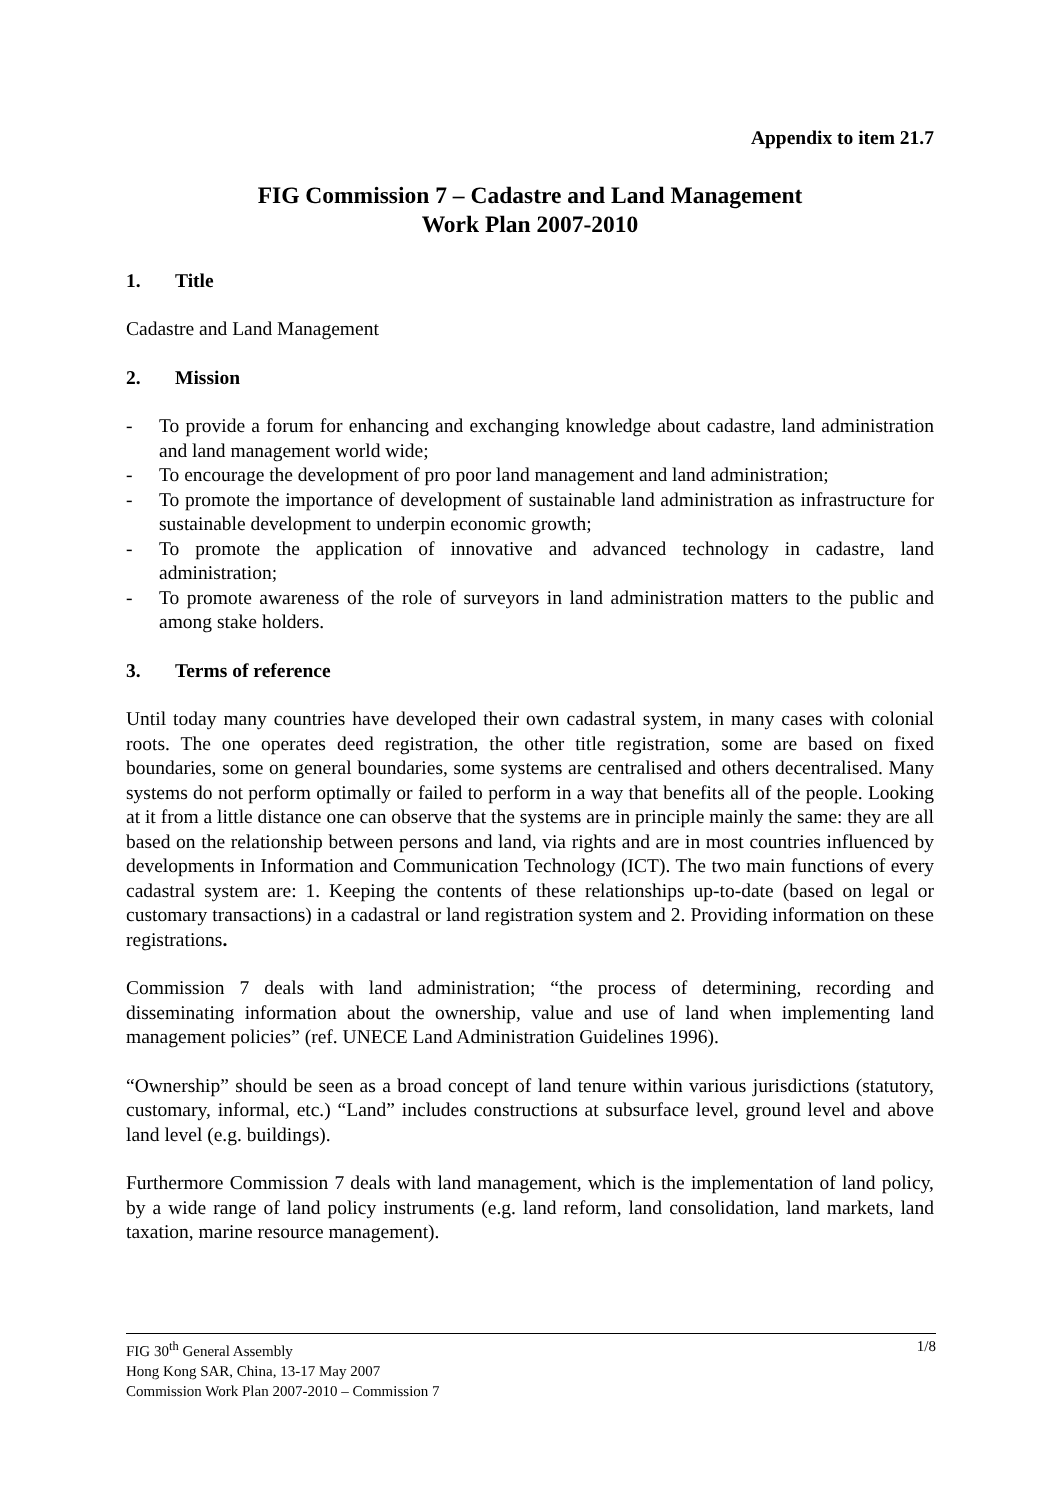Appendix to item 21.7
FIG Commission 7 – Cadastre and Land Management
Work Plan 2007-2010
1. Title
Cadastre and Land Management
2. Mission
- To provide a forum for enhancing and exchanging knowledge about cadastre, land administration and land management world wide;
- To encourage the development of pro poor land management and land administration;
- To promote the importance of development of sustainable land administration as infrastructure for sustainable development to underpin economic growth;
- To promote the application of innovative and advanced technology in cadastre, land administration;
- To promote awareness of the role of surveyors in land administration matters to the public and among stake holders.
3. Terms of reference
Until today many countries have developed their own cadastral system, in many cases with colonial roots. The one operates deed registration, the other title registration, some are based on fixed boundaries, some on general boundaries, some systems are centralised and others decentralised. Many systems do not perform optimally or failed to perform in a way that benefits all of the people. Looking at it from a little distance one can observe that the systems are in principle mainly the same: they are all based on the relationship between persons and land, via rights and are in most countries influenced by developments in Information and Communication Technology (ICT). The two main functions of every cadastral system are: 1. Keeping the contents of these relationships up-to-date (based on legal or customary transactions) in a cadastral or land registration system and 2. Providing information on these registrations.
Commission 7 deals with land administration; “the process of determining, recording and disseminating information about the ownership, value and use of land when implementing land management policies” (ref. UNECE Land Administration Guidelines 1996).
“Ownership” should be seen as a broad concept of land tenure within various jurisdictions (statutory, customary, informal, etc.) “Land” includes constructions at subsurface level, ground level and above land level (e.g. buildings).
Furthermore Commission 7 deals with land management, which is the implementation of land policy, by a wide range of land policy instruments (e.g. land reform, land consolidation, land markets, land taxation, marine resource management).
1/8 FIG 30<sup>th</sup> General Assembly
Hong Kong SAR, China, 13-17 May 2007
Commission Work Plan 2007-2010 – Commission 7